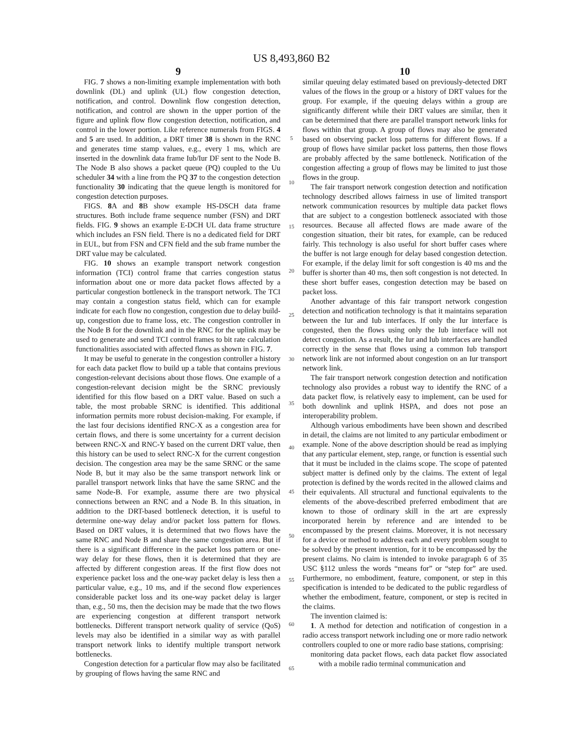US 8,493,860 B2
9
FIG. 7 shows a non-limiting example implementation with both downlink (DL) and uplink (UL) flow congestion detection, notification, and control. Downlink flow congestion detection, notification, and control are shown in the upper portion of the figure and uplink flow flow congestion detection, notification, and control in the lower portion. Like reference numerals from FIGS. 4 and 5 are used. In addition, a DRT timer 38 is shown in the RNC and generates time stamp values, e.g., every 1 ms, which are inserted in the downlink data frame Iub/Iur DF sent to the Node B. The Node B also shows a packet queue (PQ) coupled to the Uu scheduler 34 with a line from the PQ 37 to the congestion detection functionality 30 indicating that the queue length is monitored for congestion detection purposes.
FIGS. 8 A and 8 B show example HS-DSCH data frame structures. Both include frame sequence number (FSN) and DRT fields. FIG. 9 shows an example E-DCH UL data frame structure which includes an FSN field. There is no a dedicated field for DRT in EUL, but from FSN and CFN field and the sub frame number the DRT value may be calculated.
FIG. 10 shows an example transport network congestion information (TCI) control frame that carries congestion status information about one or more data packet flows affected by a particular congestion bottleneck in the transport network. The TCI may contain a congestion status field, which can for example indicate for each flow no congestion, congestion due to delay build-up, congestion due to frame loss, etc. The congestion controller in the Node B for the downlink and in the RNC for the uplink may be used to generate and send TCI control frames to bit rate calculation functionalities associated with affected flows as shown in FIG. 7.
It may be useful to generate in the congestion controller a history for each data packet flow to build up a table that contains previous congestion-relevant decisions about those flows. One example of a congestion-relevant decision might be the SRNC previously identified for this flow based on a DRT value. Based on such a table, the most probable SRNC is identified. This additional information permits more robust decision-making. For example, if the last four decisions identified RNC-X as a congestion area for certain flows, and there is some uncertainty for a current decision between RNC-X and RNC-Y based on the current DRT value, then this history can be used to select RNC-X for the current congestion decision. The congestion area may be the same SRNC or the same Node B, but it may also be the same transport network link or parallel transport network links that have the same SRNC and the same Node-B. For example, assume there are two physical connections between an RNC and a Node B. In this situation, in addition to the DRT-based bottleneck detection, it is useful to determine one-way delay and/or packet loss pattern for flows. Based on DRT values, it is determined that two flows have the same RNC and Node B and share the same congestion area. But if there is a significant difference in the packet loss pattern or one-way delay for these flows, then it is determined that they are affected by different congestion areas. If the first flow does not experience packet loss and the one-way packet delay is less then a particular value, e.g., 10 ms, and if the second flow experiences considerable packet loss and its one-way packet delay is larger than, e.g., 50 ms, then the decision may be made that the two flows are experiencing congestion at different transport network bottlenecks. Different transport network quality of service (QoS) levels may also be identified in a similar way as with parallel transport network links to identify multiple transport network bottlenecks.
Congestion detection for a particular flow may also be facilitated by grouping of flows having the same RNC and
5
10
15
20
25
30
35
40
45
50
55
60
65
10
similar queuing delay estimated based on previously-detected DRT values of the flows in the group or a history of DRT values for the group. For example, if the queuing delays within a group are significantly different while their DRT values are similar, then it can be determined that there are parallel transport network links for flows within that group. A group of flows may also be generated based on observing packet loss patterns for different flows. If a group of flows have similar packet loss patterns, then those flows are probably affected by the same bottleneck. Notification of the congestion affecting a group of flows may be limited to just those flows in the group.
The fair transport network congestion detection and notification technology described allows fairness in use of limited transport network communication resources by multiple data packet flows that are subject to a congestion bottleneck associated with those resources. Because all affected flows are made aware of the congestion situation, their bit rates, for example, can be reduced fairly. This technology is also useful for short buffer cases where the buffer is not large enough for delay based congestion detection. For example, if the delay limit for soft congestion is 40 ms and the buffer is shorter than 40 ms, then soft congestion is not detected. In these short buffer eases, congestion detection may be based on packet loss.
Another advantage of this fair transport network congestion detection and notification technology is that it maintains separation between the Iur and Iub interfaces. If only the Iur interface is congested, then the flows using only the Iub interface will not detect congestion. As a result, the Iur and Iub interfaces are handled correctly in the sense that flows using a common Iub transport network link are not informed about congestion on an Iur transport network link.
The fair transport network congestion detection and notification technology also provides a robust way to identify the RNC of a data packet flow, is relatively easy to implement, can be used for both downlink and uplink HSPA, and does not pose an interoperability problem.
Although various embodiments have been shown and described in detail, the claims are not limited to any particular embodiment or example. None of the above description should be read as implying that any particular element, step, range, or function is essential such that it must be included in the claims scope. The scope of patented subject matter is defined only by the claims. The extent of legal protection is defined by the words recited in the allowed claims and their equivalents. All structural and functional equivalents to the elements of the above-described preferred embodiment that are known to those of ordinary skill in the art are expressly incorporated herein by reference and are intended to be encompassed by the present claims. Moreover, it is not necessary for a device or method to address each and every problem sought to be solved by the present invention, for it to be encompassed by the present claims. No claim is intended to invoke paragraph 6 of 35 USC §112 unless the words “means for” or “step for” are used. Furthermore, no embodiment, feature, component, or step in this specification is intended to be dedicated to the public regardless of whether the embodiment, feature, component, or step is recited in the claims.
The invention claimed is:
1. A method for detection and notification of congestion in a radio access transport network including one or more radio network controllers coupled to one or more radio base stations, comprising:
monitoring data packet flows, each data packet flow associated with a mobile radio terminal communication and